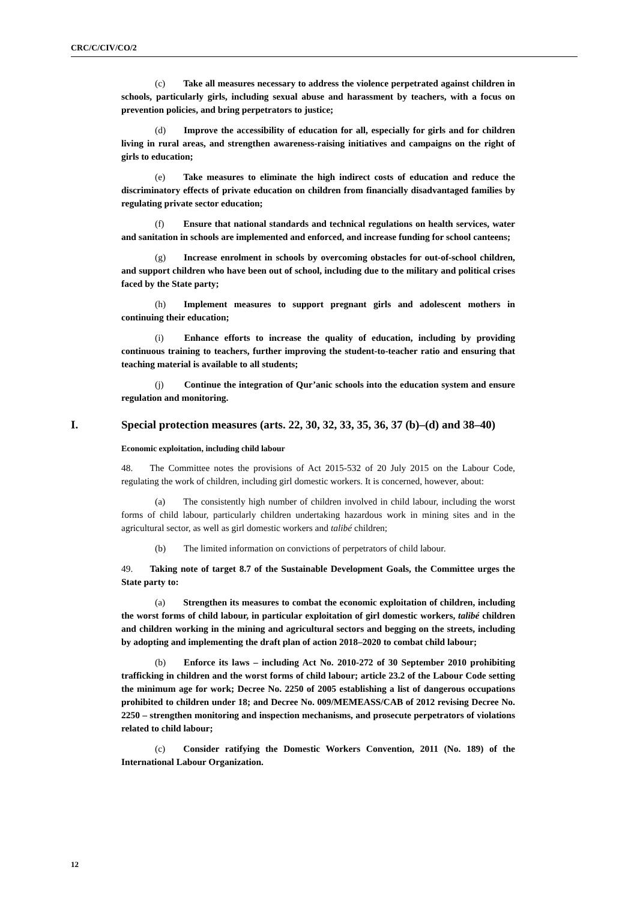CRC/C/CIV/CO/2
(c) Take all measures necessary to address the violence perpetrated against children in schools, particularly girls, including sexual abuse and harassment by teachers, with a focus on prevention policies, and bring perpetrators to justice;
(d) Improve the accessibility of education for all, especially for girls and for children living in rural areas, and strengthen awareness-raising initiatives and campaigns on the right of girls to education;
(e) Take measures to eliminate the high indirect costs of education and reduce the discriminatory effects of private education on children from financially disadvantaged families by regulating private sector education;
(f) Ensure that national standards and technical regulations on health services, water and sanitation in schools are implemented and enforced, and increase funding for school canteens;
(g) Increase enrolment in schools by overcoming obstacles for out-of-school children, and support children who have been out of school, including due to the military and political crises faced by the State party;
(h) Implement measures to support pregnant girls and adolescent mothers in continuing their education;
(i) Enhance efforts to increase the quality of education, including by providing continuous training to teachers, further improving the student-to-teacher ratio and ensuring that teaching material is available to all students;
(j) Continue the integration of Qur’anic schools into the education system and ensure regulation and monitoring.
I. Special protection measures (arts. 22, 30, 32, 33, 35, 36, 37 (b)–(d) and 38–40)
Economic exploitation, including child labour
48. The Committee notes the provisions of Act 2015-532 of 20 July 2015 on the Labour Code, regulating the work of children, including girl domestic workers. It is concerned, however, about:
(a) The consistently high number of children involved in child labour, including the worst forms of child labour, particularly children undertaking hazardous work in mining sites and in the agricultural sector, as well as girl domestic workers and talibé children;
(b) The limited information on convictions of perpetrators of child labour.
49. Taking note of target 8.7 of the Sustainable Development Goals, the Committee urges the State party to:
(a) Strengthen its measures to combat the economic exploitation of children, including the worst forms of child labour, in particular exploitation of girl domestic workers, talibé children and children working in the mining and agricultural sectors and begging on the streets, including by adopting and implementing the draft plan of action 2018–2020 to combat child labour;
(b) Enforce its laws – including Act No. 2010-272 of 30 September 2010 prohibiting trafficking in children and the worst forms of child labour; article 23.2 of the Labour Code setting the minimum age for work; Decree No. 2250 of 2005 establishing a list of dangerous occupations prohibited to children under 18; and Decree No. 009/MEMEASS/CAB of 2012 revising Decree No. 2250 – strengthen monitoring and inspection mechanisms, and prosecute perpetrators of violations related to child labour;
(c) Consider ratifying the Domestic Workers Convention, 2011 (No. 189) of the International Labour Organization.
12